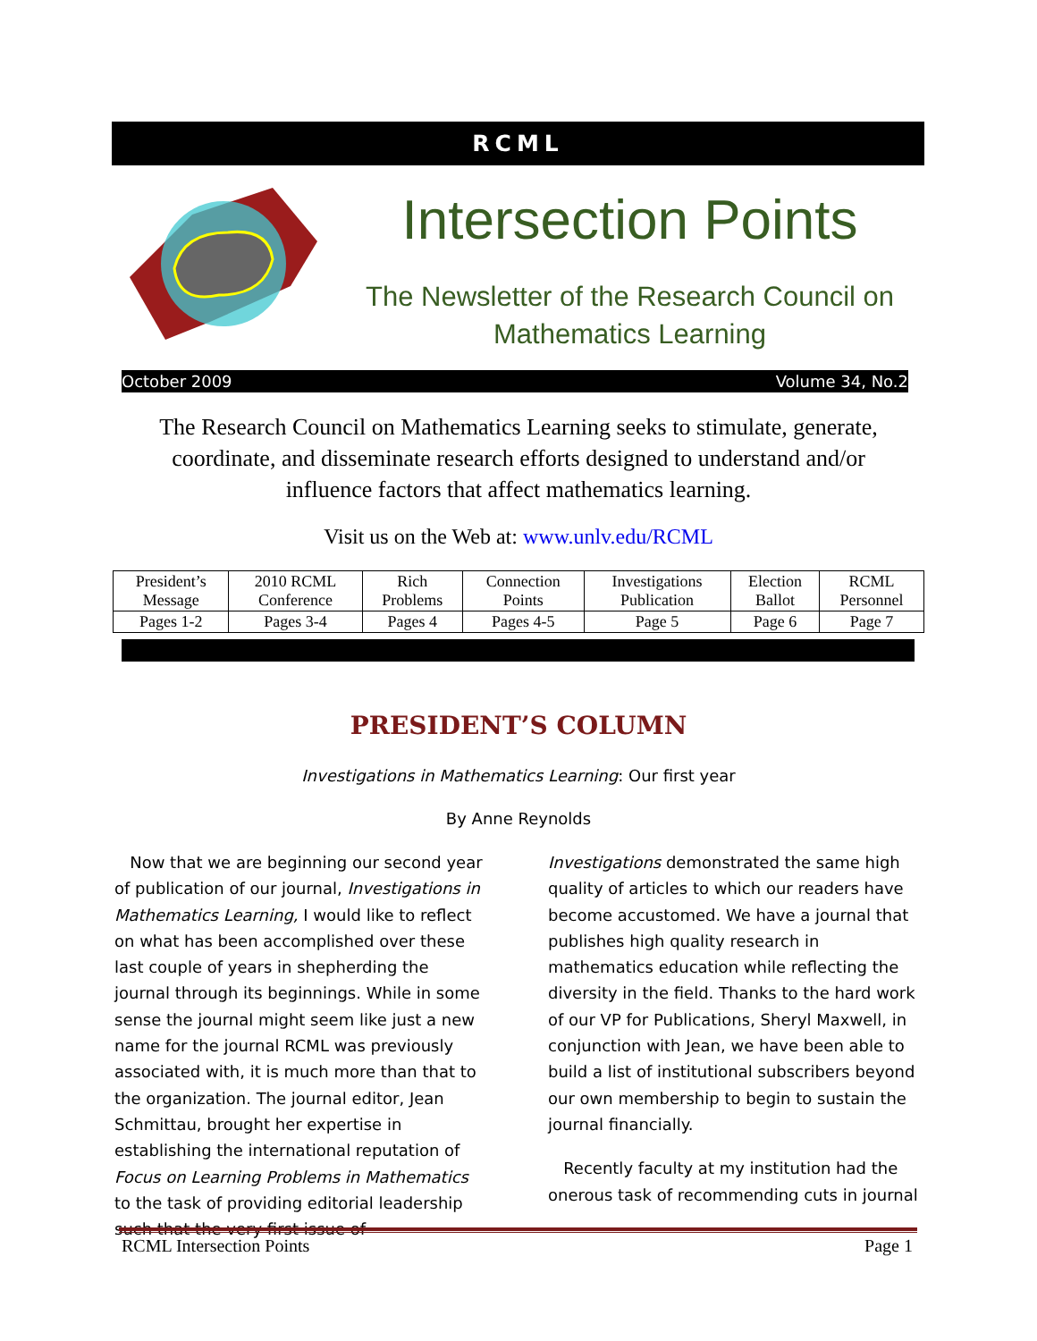RCML
Intersection Points
The Newsletter of the Research Council on Mathematics Learning
October 2009 Volume 34, No.2
The Research Council on Mathematics Learning seeks to stimulate, generate, coordinate, and disseminate research efforts designed to understand and/or influence factors that affect mathematics learning.
Visit us on the Web at: www.unlv.edu/RCML
| President’s Message | 2010 RCML Conference | Rich Problems | Connection Points | Investigations Publication | Election Ballot | RCML Personnel |
| Pages 1-2 | Pages 3-4 | Pages 4 | Pages 4-5 | Page 5 | Page 6 | Page 7 |
PRESIDENT’S COLUMN
Investigations in Mathematics Learning: Our first year
By Anne Reynolds
Now that we are beginning our second year of publication of our journal, Investigations in Mathematics Learning, I would like to reflect on what has been accomplished over these last couple of years in shepherding the journal through its beginnings. While in some sense the journal might seem like just a new name for the journal RCML was previously associated with, it is much more than that to the organization. The journal editor, Jean Schmittau, brought her expertise in establishing the international reputation of Focus on Learning Problems in Mathematics to the task of providing editorial leadership such that the very first issue of
Investigations demonstrated the same high quality of articles to which our readers have become accustomed. We have a journal that publishes high quality research in mathematics education while reflecting the diversity in the field. Thanks to the hard work of our VP for Publications, Sheryl Maxwell, in conjunction with Jean, we have been able to build a list of institutional subscribers beyond our own membership to begin to sustain the journal financially.
Recently faculty at my institution had the onerous task of recommending cuts in journal
RCML Intersection Points Page 1